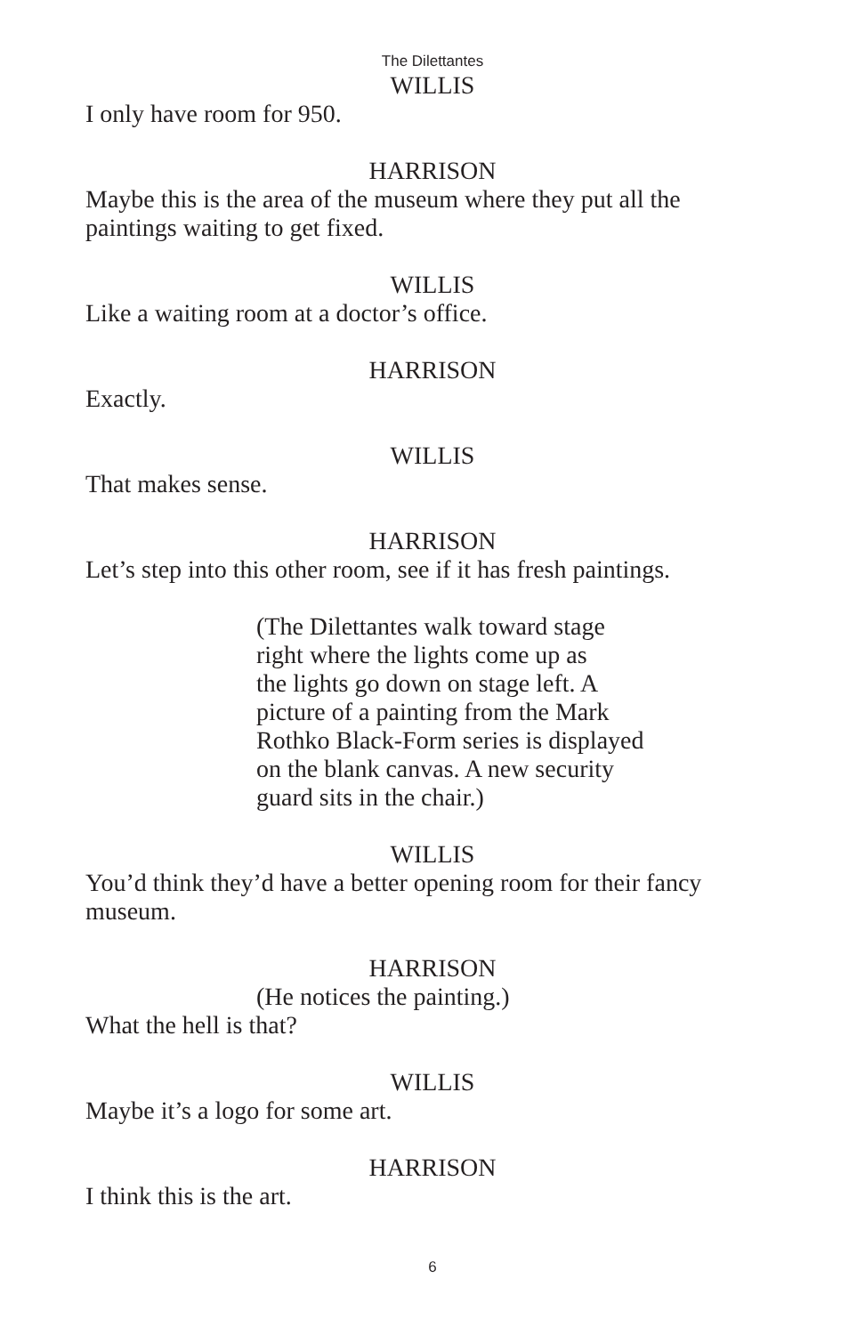The Dilettantes
WILLIS
I only have room for 950.
HARRISON
Maybe this is the area of the museum where they put all the
paintings waiting to get fixed.
WILLIS
Like a waiting room at a doctor’s office.
HARRISON
Exactly.
WILLIS
That makes sense.
HARRISON
Let’s step into this other room, see if it has fresh paintings.
(The Dilettantes walk toward stage
right where the lights come up as
the lights go down on stage left. A
picture of a painting from the Mark
Rothko Black-Form series is displayed
on the blank canvas. A new security
guard sits in the chair.)
WILLIS
You’d think they’d have a better opening room for their fancy
museum.
HARRISON
(He notices the painting.)
What the hell is that?
WILLIS
Maybe it’s a logo for some art.
HARRISON
I think this is the art.
6